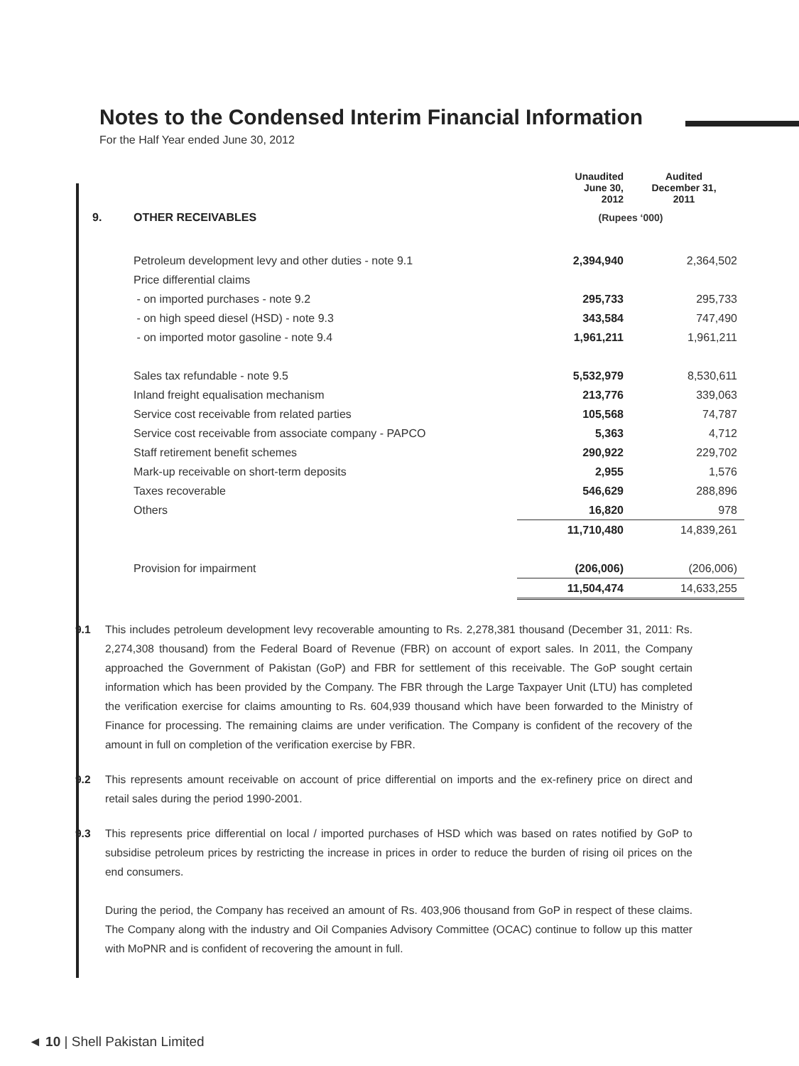Notes to the Condensed Interim Financial Information
For the Half Year ended June 30, 2012
| | | Unaudited June 30, 2012 | Audited December 31, 2011 |
| --- | --- | --- | --- |
| 9. | OTHER RECEIVABLES | (Rupees ‘000) | |
| | Petroleum development levy and other duties - note 9.1 | 2,394,940 | 2,364,502 |
| | Price differential claims | | |
| | - on imported purchases - note 9.2 | 295,733 | 295,733 |
| | - on high speed diesel (HSD) - note 9.3 | 343,584 | 747,490 |
| | - on imported motor gasoline - note 9.4 | 1,961,211 | 1,961,211 |
| | Sales tax refundable - note 9.5 | 5,532,979 | 8,530,611 |
| | Inland freight equalisation mechanism | 213,776 | 339,063 |
| | Service cost receivable from related parties | 105,568 | 74,787 |
| | Service cost receivable from associate company - PAPCO | 5,363 | 4,712 |
| | Staff retirement benefit schemes | 290,922 | 229,702 |
| | Mark-up receivable on short-term deposits | 2,955 | 1,576 |
| | Taxes recoverable | 546,629 | 288,896 |
| | Others | 16,820 | 978 |
| | | 11,710,480 | 14,839,261 |
| | Provision for impairment | (206,006) | (206,006) |
| | | 11,504,474 | 14,633,255 |
9.1 This includes petroleum development levy recoverable amounting to Rs. 2,278,381 thousand (December 31, 2011: Rs. 2,274,308 thousand) from the Federal Board of Revenue (FBR) on account of export sales. In 2011, the Company approached the Government of Pakistan (GoP) and FBR for settlement of this receivable. The GoP sought certain information which has been provided by the Company. The FBR through the Large Taxpayer Unit (LTU) has completed the verification exercise for claims amounting to Rs. 604,939 thousand which have been forwarded to the Ministry of Finance for processing. The remaining claims are under verification. The Company is confident of the recovery of the amount in full on completion of the verification exercise by FBR.
9.2 This represents amount receivable on account of price differential on imports and the ex-refinery price on direct and retail sales during the period 1990-2001.
9.3 This represents price differential on local / imported purchases of HSD which was based on rates notified by GoP to subsidise petroleum prices by restricting the increase in prices in order to reduce the burden of rising oil prices on the end consumers.
During the period, the Company has received an amount of Rs. 403,906 thousand from GoP in respect of these claims. The Company along with the industry and Oil Companies Advisory Committee (OCAC) continue to follow up this matter with MoPNR and is confident of recovering the amount in full.
◄ 10 | Shell Pakistan Limited